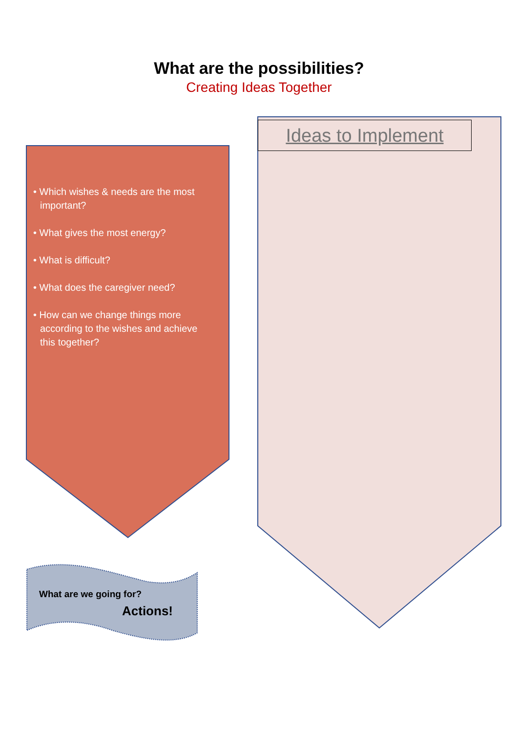What are the possibilities?
Creating Ideas Together
• Which wishes & needs are the most important?
• What gives the most energy?
• What is difficult?
• What does the caregiver need?
• How can we change things more according to the wishes and achieve this together?
Ideas to Implement
What are we going for?
Actions!